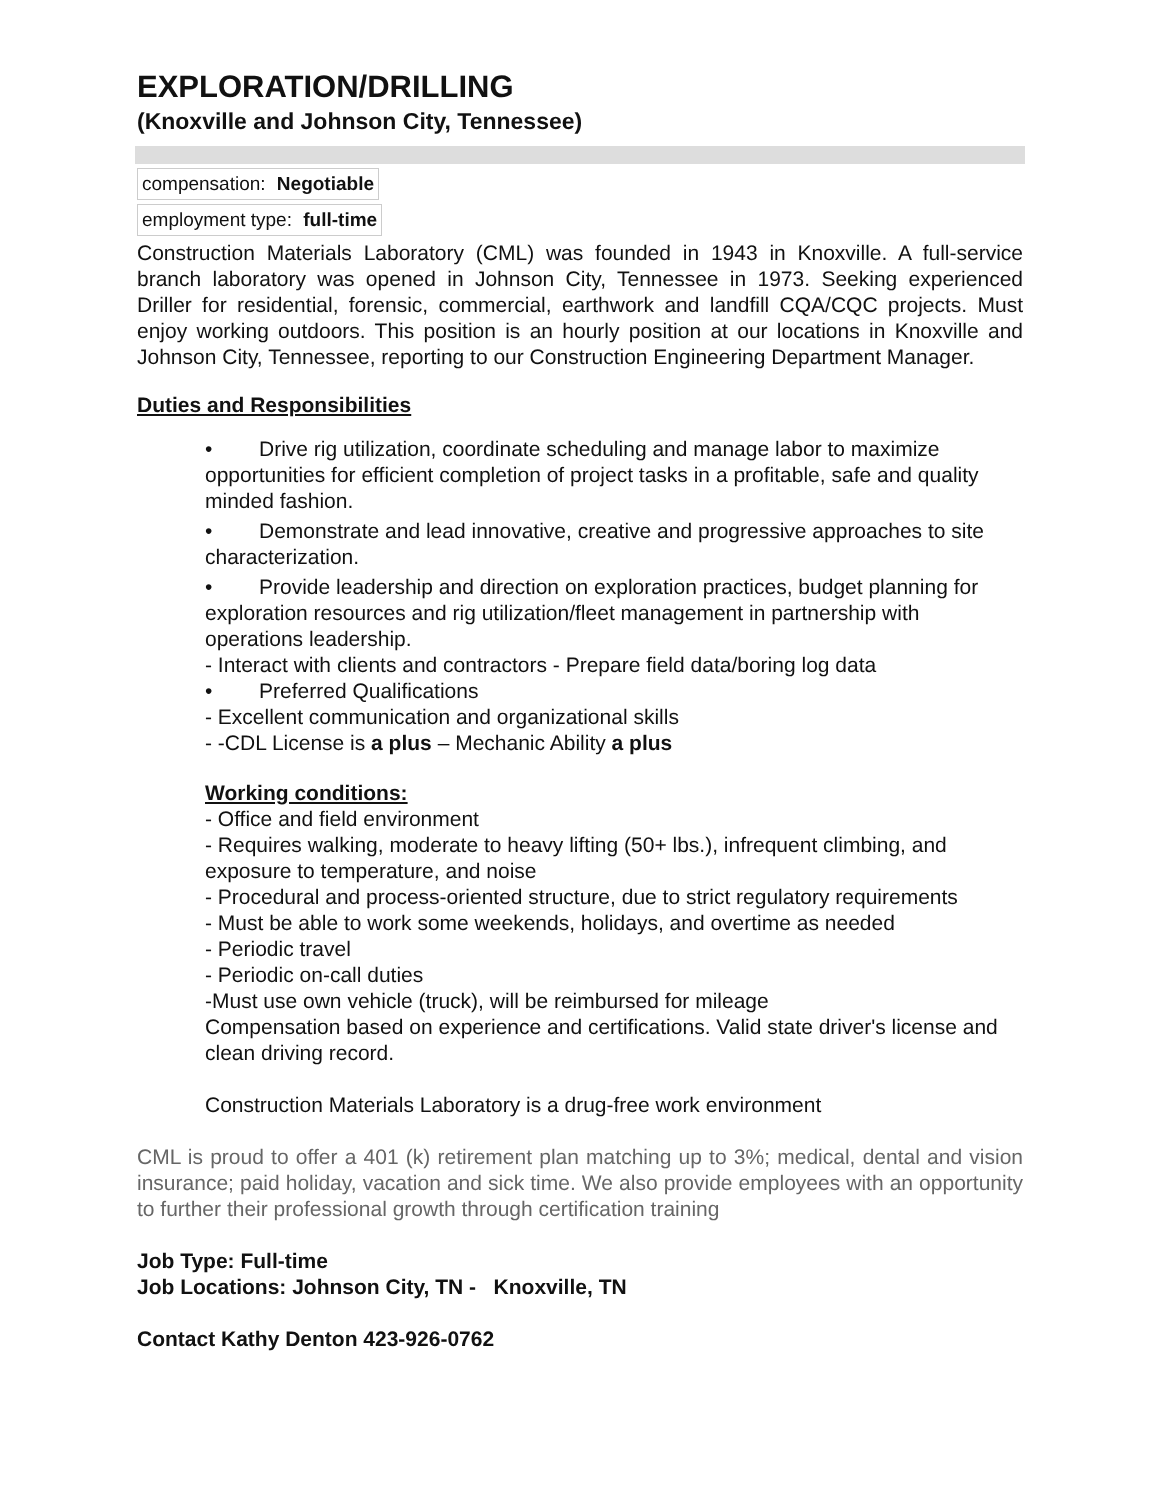EXPLORATION/DRILLING
(Knoxville and Johnson City, Tennessee)
compensation: Negotiable
employment type: full-time
Construction Materials Laboratory (CML) was founded in 1943 in Knoxville. A full-service branch laboratory was opened in Johnson City, Tennessee in 1973. Seeking experienced Driller for residential, forensic, commercial, earthwork and landfill CQA/CQC projects. Must enjoy working outdoors. This position is an hourly position at our locations in Knoxville and Johnson City, Tennessee, reporting to our Construction Engineering Department Manager.
Duties and Responsibilities
• Drive rig utilization, coordinate scheduling and manage labor to maximize opportunities for efficient completion of project tasks in a profitable, safe and quality minded fashion.
• Demonstrate and lead innovative, creative and progressive approaches to site characterization.
• Provide leadership and direction on exploration practices, budget planning for exploration resources and rig utilization/fleet management in partnership with operations leadership.
- Interact with clients and contractors - Prepare field data/boring log data
• Preferred Qualifications
- Excellent communication and organizational skills
- -CDL License is a plus – Mechanic Ability a plus
Working conditions:
- Office and field environment
- Requires walking, moderate to heavy lifting (50+ lbs.), infrequent climbing, and exposure to temperature, and noise
- Procedural and process-oriented structure, due to strict regulatory requirements
- Must be able to work some weekends, holidays, and overtime as needed
- Periodic travel
- Periodic on-call duties
-Must use own vehicle (truck), will be reimbursed for mileage
Compensation based on experience and certifications. Valid state driver's license and clean driving record.
Construction Materials Laboratory is a drug-free work environment
CML is proud to offer a 401 (k) retirement plan matching up to 3%; medical, dental and vision insurance; paid holiday, vacation and sick time. We also provide employees with an opportunity to further their professional growth through certification training
Job Type: Full-time
Job Locations: Johnson City, TN - Knoxville, TN
Contact Kathy Denton 423-926-0762